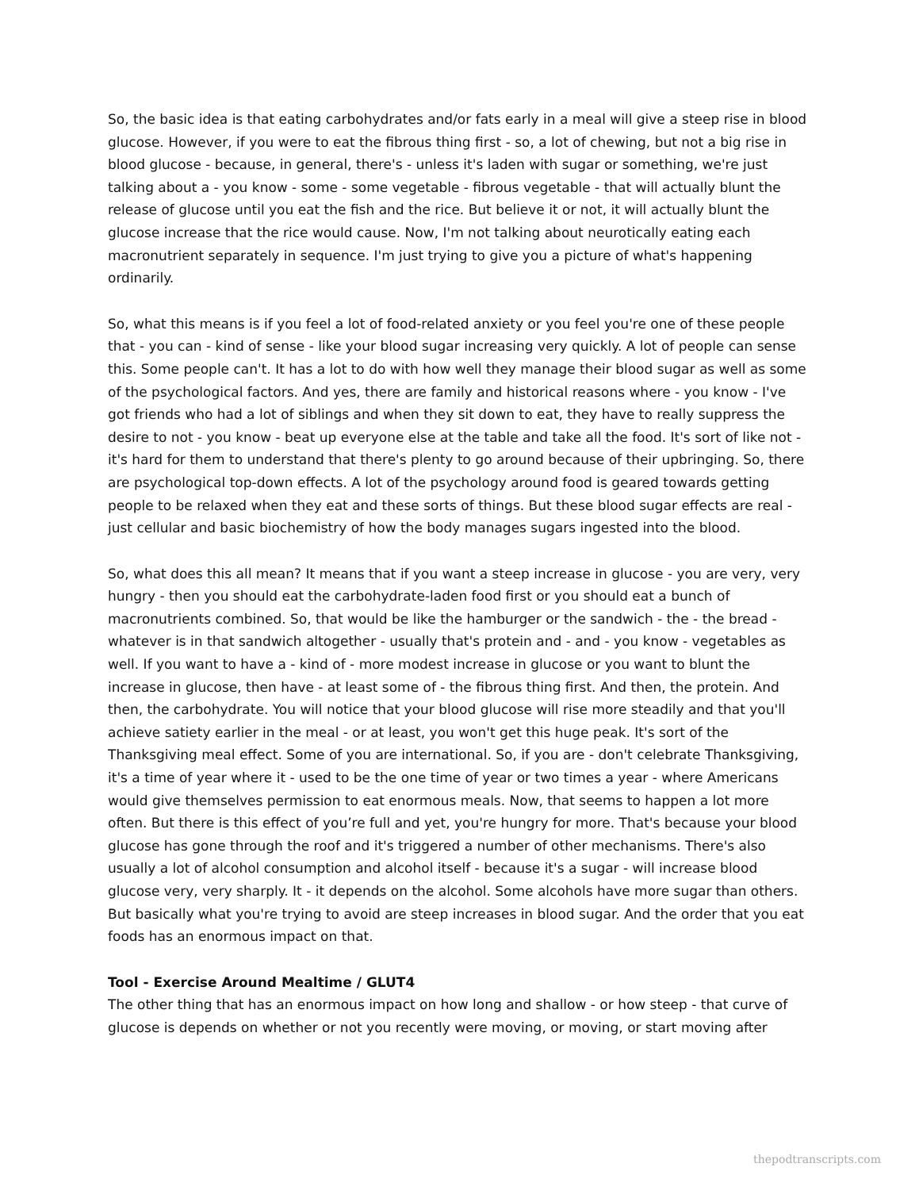So, the basic idea is that eating carbohydrates and/or fats early in a meal will give a steep rise in blood glucose. However, if you were to eat the fibrous thing first - so, a lot of chewing, but not a big rise in blood glucose - because, in general, there's - unless it's laden with sugar or something, we're just talking about a - you know - some - some vegetable - fibrous vegetable - that will actually blunt the release of glucose until you eat the fish and the rice. But believe it or not, it will actually blunt the glucose increase that the rice would cause. Now, I'm not talking about neurotically eating each macronutrient separately in sequence. I'm just trying to give you a picture of what's happening ordinarily.
So, what this means is if you feel a lot of food-related anxiety or you feel you're one of these people that - you can - kind of sense - like your blood sugar increasing very quickly. A lot of people can sense this. Some people can't. It has a lot to do with how well they manage their blood sugar as well as some of the psychological factors. And yes, there are family and historical reasons where - you know - I've got friends who had a lot of siblings and when they sit down to eat, they have to really suppress the desire to not - you know - beat up everyone else at the table and take all the food. It's sort of like not - it's hard for them to understand that there's plenty to go around because of their upbringing. So, there are psychological top-down effects. A lot of the psychology around food is geared towards getting people to be relaxed when they eat and these sorts of things. But these blood sugar effects are real - just cellular and basic biochemistry of how the body manages sugars ingested into the blood.
So, what does this all mean? It means that if you want a steep increase in glucose - you are very, very hungry - then you should eat the carbohydrate-laden food first or you should eat a bunch of macronutrients combined. So, that would be like the hamburger or the sandwich - the - the bread - whatever is in that sandwich altogether - usually that's protein and - and - you know - vegetables as well. If you want to have a - kind of - more modest increase in glucose or you want to blunt the increase in glucose, then have - at least some of - the fibrous thing first. And then, the protein. And then, the carbohydrate. You will notice that your blood glucose will rise more steadily and that you'll achieve satiety earlier in the meal - or at least, you won't get this huge peak. It's sort of the Thanksgiving meal effect. Some of you are international. So, if you are - don't celebrate Thanksgiving, it's a time of year where it - used to be the one time of year or two times a year - where Americans would give themselves permission to eat enormous meals. Now, that seems to happen a lot more often. But there is this effect of you’re full and yet, you're hungry for more. That's because your blood glucose has gone through the roof and it's triggered a number of other mechanisms. There's also usually a lot of alcohol consumption and alcohol itself - because it's a sugar - will increase blood glucose very, very sharply. It - it depends on the alcohol. Some alcohols have more sugar than others. But basically what you're trying to avoid are steep increases in blood sugar. And the order that you eat foods has an enormous impact on that.
Tool - Exercise Around Mealtime / GLUT4
The other thing that has an enormous impact on how long and shallow - or how steep - that curve of glucose is depends on whether or not you recently were moving, or moving, or start moving after
thepodtranscripts.com